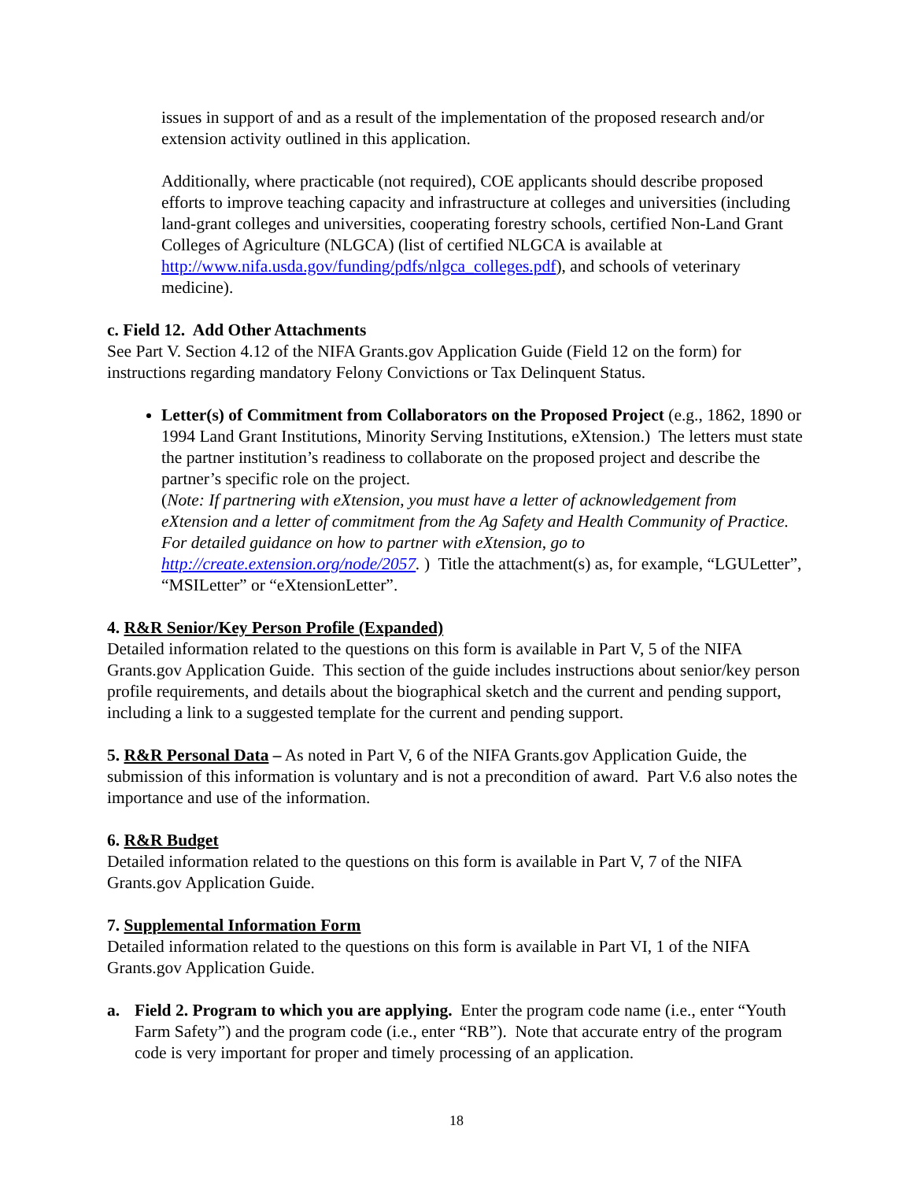issues in support of and as a result of the implementation of the proposed research and/or extension activity outlined in this application.
Additionally, where practicable (not required), COE applicants should describe proposed efforts to improve teaching capacity and infrastructure at colleges and universities (including land-grant colleges and universities, cooperating forestry schools, certified Non-Land Grant Colleges of Agriculture (NLGCA) (list of certified NLGCA is available at http://www.nifa.usda.gov/funding/pdfs/nlgca_colleges.pdf), and schools of veterinary medicine).
c. Field 12. Add Other Attachments
See Part V. Section 4.12 of the NIFA Grants.gov Application Guide (Field 12 on the form) for instructions regarding mandatory Felony Convictions or Tax Delinquent Status.
Letter(s) of Commitment from Collaborators on the Proposed Project (e.g., 1862, 1890 or 1994 Land Grant Institutions, Minority Serving Institutions, eXtension.) The letters must state the partner institution’s readiness to collaborate on the proposed project and describe the partner’s specific role on the project.
(Note: If partnering with eXtension, you must have a letter of acknowledgement from eXtension and a letter of commitment from the Ag Safety and Health Community of Practice. For detailed guidance on how to partner with eXtension, go to http://create.extension.org/node/2057. ) Title the attachment(s) as, for example, “LGULetter”, “MSILetter” or “eXtensionLetter”.
4. R&R Senior/Key Person Profile (Expanded)
Detailed information related to the questions on this form is available in Part V, 5 of the NIFA Grants.gov Application Guide. This section of the guide includes instructions about senior/key person profile requirements, and details about the biographical sketch and the current and pending support, including a link to a suggested template for the current and pending support.
5. R&R Personal Data – As noted in Part V, 6 of the NIFA Grants.gov Application Guide, the submission of this information is voluntary and is not a precondition of award. Part V.6 also notes the importance and use of the information.
6. R&R Budget
Detailed information related to the questions on this form is available in Part V, 7 of the NIFA Grants.gov Application Guide.
7. Supplemental Information Form
Detailed information related to the questions on this form is available in Part VI, 1 of the NIFA Grants.gov Application Guide.
a. Field 2. Program to which you are applying. Enter the program code name (i.e., enter “Youth Farm Safety”) and the program code (i.e., enter “RB”). Note that accurate entry of the program code is very important for proper and timely processing of an application.
18